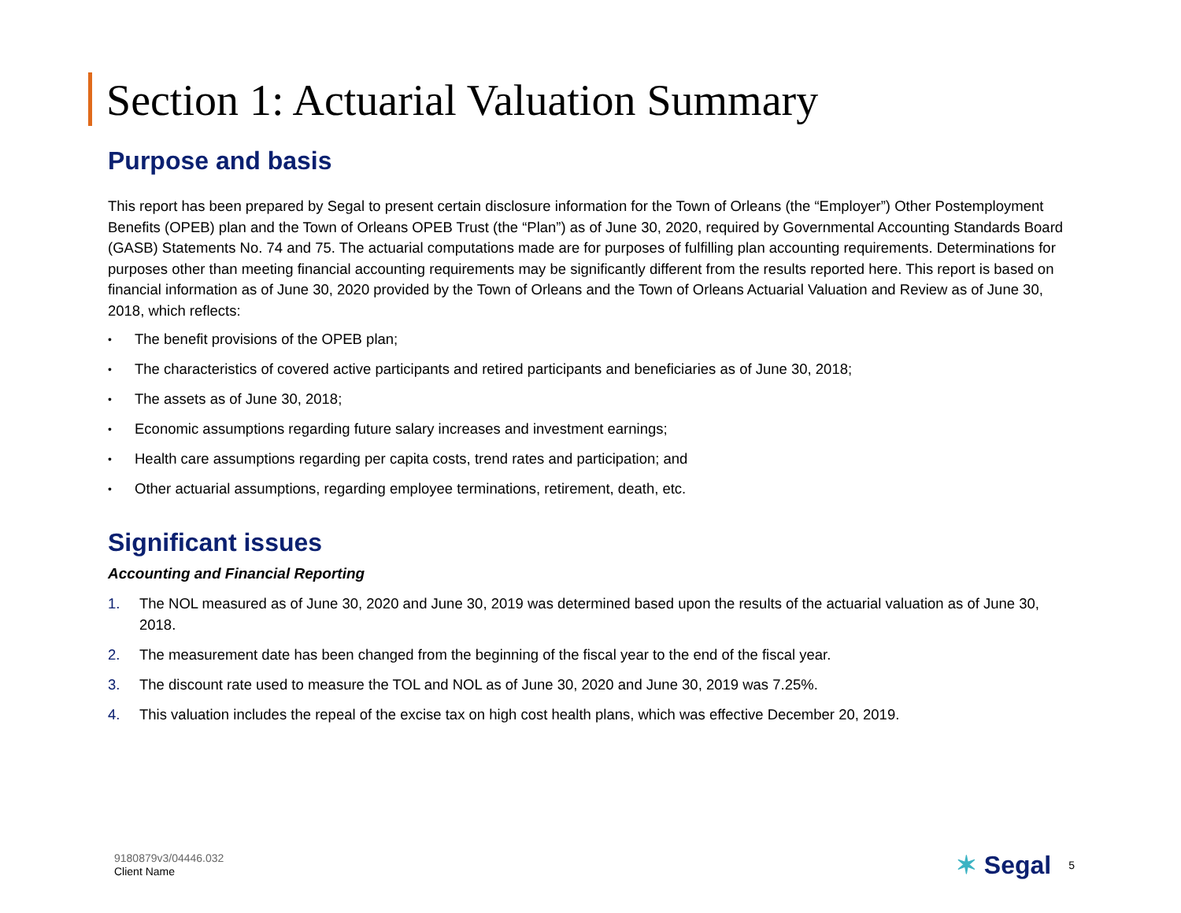Section 1: Actuarial Valuation Summary
Purpose and basis
This report has been prepared by Segal to present certain disclosure information for the Town of Orleans (the “Employer”) Other Postemployment Benefits (OPEB) plan and the Town of Orleans OPEB Trust (the “Plan”) as of June 30, 2020, required by Governmental Accounting Standards Board (GASB) Statements No. 74 and 75. The actuarial computations made are for purposes of fulfilling plan accounting requirements. Determinations for purposes other than meeting financial accounting requirements may be significantly different from the results reported here. This report is based on financial information as of June 30, 2020 provided by the Town of Orleans and the Town of Orleans Actuarial Valuation and Review as of June 30, 2018, which reflects:
• The benefit provisions of the OPEB plan;
• The characteristics of covered active participants and retired participants and beneficiaries as of June 30, 2018;
• The assets as of June 30, 2018;
• Economic assumptions regarding future salary increases and investment earnings;
• Health care assumptions regarding per capita costs, trend rates and participation; and
• Other actuarial assumptions, regarding employee terminations, retirement, death, etc.
Significant issues
Accounting and Financial Reporting
1. The NOL measured as of June 30, 2020 and June 30, 2019 was determined based upon the results of the actuarial valuation as of June 30, 2018.
2. The measurement date has been changed from the beginning of the fiscal year to the end of the fiscal year.
3. The discount rate used to measure the TOL and NOL as of June 30, 2020 and June 30, 2019 was 7.25%.
4. This valuation includes the repeal of the excise tax on high cost health plans, which was effective December 20, 2019.
9180879v3/04446.032
Client Name
✶ Segal 5